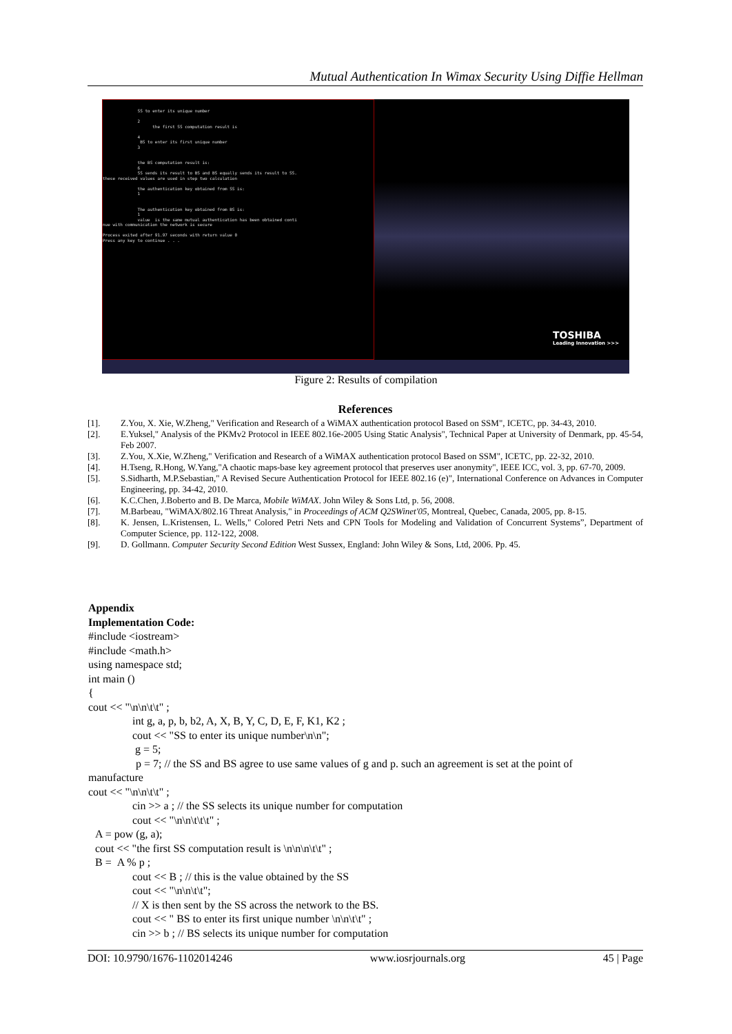Mutual Authentication In Wimax Security Using Diffie Hellman
SS to enter its unique number 2 the first SS computation result is 4 BS to enter its first unique number 3 the BS computation result is: 6 SS sends its result to BS and BS equally sends its result to SS. these received values are used in step two calculation the authentication key obtained from SS is: 1 The authentication key obtained from BS is: 1 value is the same mutual authentication has been obtained conti nue with communication the network is secure Process exited after 91.97 seconds with return value 0 Press any key to continue . . .
TOSHIBA
Leading Innovation >>>
Figure 2: Results of compilation
References
[1]. Z.You, X. Xie, W.Zheng," Verification and Research of a WiMAX authentication protocol Based on SSM", ICETC, pp. 34-43, 2010.
[2]. E.Yuksel," Analysis of the PKMv2 Protocol in IEEE 802.16e-2005 Using Static Analysis", Technical Paper at University of Denmark, pp. 45-54, Feb 2007.
[3]. Z.You, X.Xie, W.Zheng," Verification and Research of a WiMAX authentication protocol Based on SSM", ICETC, pp. 22-32, 2010.
[4]. H.Tseng, R.Hong, W.Yang,"A chaotic maps-base key agreement protocol that preserves user anonymity", IEEE ICC, vol. 3, pp. 67-70, 2009.
[5]. S.Sidharth, M.P.Sebastian," A Revised Secure Authentication Protocol for IEEE 802.16 (e)", International Conference on Advances in Computer Engineering, pp. 34-42, 2010.
[6]. K.C.Chen, J.Boberto and B. De Marca, Mobile WiMAX. John Wiley & Sons Ltd, p. 56, 2008.
[7]. M.Barbeau, "WiMAX/802.16 Threat Analysis," in Proceedings of ACM Q2SWinet'05, Montreal, Quebec, Canada, 2005, pp. 8-15.
[8]. K. Jensen, L.Kristensen, L. Wells," Colored Petri Nets and CPN Tools for Modeling and Validation of Concurrent Systems”, Department of Computer Science, pp. 112-122, 2008.
[9]. D. Gollmann. Computer Security Second Edition West Sussex, England: John Wiley & Sons, Ltd, 2006. Pp. 45.
Appendix
Implementation Code:
#include <iostream>
#include <math.h>
using namespace std;
int main ()
{
cout << "\n\n\t\t" ;
int g, a, p, b, b2, A, X, B, Y, C, D, E, F, K1, K2 ;
cout << "SS to enter its unique number\n\n";
g = 5;
p = 7; // the SS and BS agree to use same values of g and p. such an agreement is set at the point of
manufacture
cout << "\n\n\t\t" ;
cin >> a ; // the SS selects its unique number for computation
cout << "\n\n\t\t\t" ;
A = pow (g, a);
cout << "the first SS computation result is \n\n\n\t\t" ;
B = A % p ;
cout << B ; // this is the value obtained by the SS
cout << "\n\n\t\t";
// X is then sent by the SS across the network to the BS.
cout << " BS to enter its first unique number \n\n\t\t" ;
cin >> b ; // BS selects its unique number for computation
DOI: 10.9790/1676-1102014246 www.iosrjournals.org 45 | Page